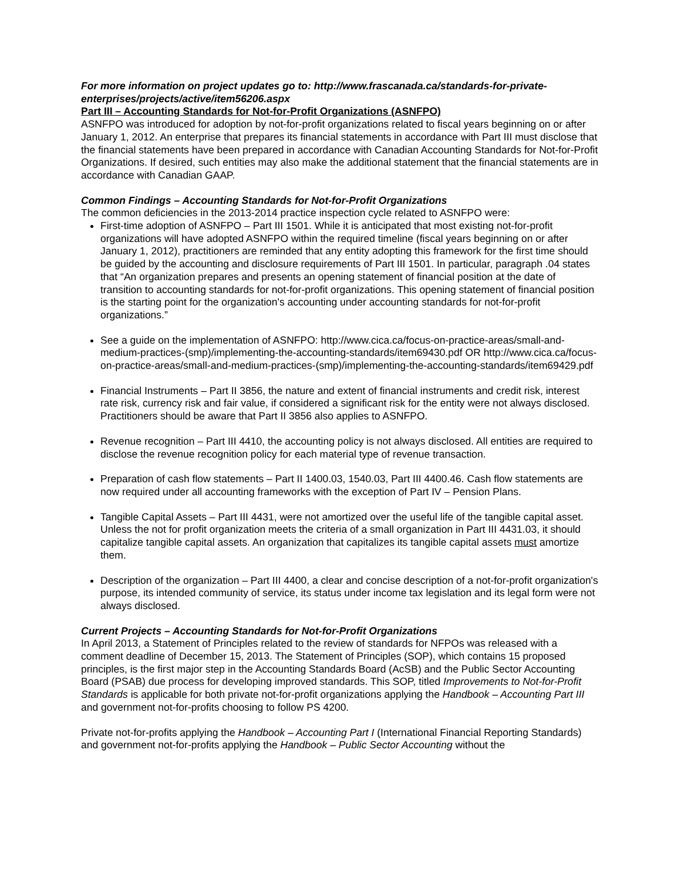For more information on project updates go to: http://www.frascanada.ca/standards-for-private-enterprises/projects/active/item56206.aspx
Part III – Accounting Standards for Not-for-Profit Organizations (ASNFPO)
ASNFPO was introduced for adoption by not-for-profit organizations related to fiscal years beginning on or after January 1, 2012. An enterprise that prepares its financial statements in accordance with Part III must disclose that the financial statements have been prepared in accordance with Canadian Accounting Standards for Not-for-Profit Organizations. If desired, such entities may also make the additional statement that the financial statements are in accordance with Canadian GAAP.
Common Findings – Accounting Standards for Not-for-Profit Organizations
The common deficiencies in the 2013-2014 practice inspection cycle related to ASNFPO were:
First-time adoption of ASNFPO – Part III 1501. While it is anticipated that most existing not-for-profit organizations will have adopted ASNFPO within the required timeline (fiscal years beginning on or after January 1, 2012), practitioners are reminded that any entity adopting this framework for the first time should be guided by the accounting and disclosure requirements of Part III 1501. In particular, paragraph .04 states that “An organization prepares and presents an opening statement of financial position at the date of transition to accounting standards for not-for-profit organizations. This opening statement of financial position is the starting point for the organization's accounting under accounting standards for not-for-profit organizations.”
See a guide on the implementation of ASNFPO: http://www.cica.ca/focus-on-practice-areas/small-and-medium-practices-(smp)/implementing-the-accounting-standards/item69430.pdf OR http://www.cica.ca/focus-on-practice-areas/small-and-medium-practices-(smp)/implementing-the-accounting-standards/item69429.pdf
Financial Instruments – Part II 3856, the nature and extent of financial instruments and credit risk, interest rate risk, currency risk and fair value, if considered a significant risk for the entity were not always disclosed. Practitioners should be aware that Part II 3856 also applies to ASNFPO.
Revenue recognition – Part III 4410, the accounting policy is not always disclosed. All entities are required to disclose the revenue recognition policy for each material type of revenue transaction.
Preparation of cash flow statements – Part II 1400.03, 1540.03, Part III 4400.46. Cash flow statements are now required under all accounting frameworks with the exception of Part IV – Pension Plans.
Tangible Capital Assets – Part III 4431, were not amortized over the useful life of the tangible capital asset. Unless the not for profit organization meets the criteria of a small organization in Part III 4431.03, it should capitalize tangible capital assets. An organization that capitalizes its tangible capital assets must amortize them.
Description of the organization – Part III 4400, a clear and concise description of a not-for-profit organization's purpose, its intended community of service, its status under income tax legislation and its legal form were not always disclosed.
Current Projects – Accounting Standards for Not-for-Profit Organizations
In April 2013, a Statement of Principles related to the review of standards for NFPOs was released with a comment deadline of December 15, 2013. The Statement of Principles (SOP), which contains 15 proposed principles, is the first major step in the Accounting Standards Board (AcSB) and the Public Sector Accounting Board (PSAB) due process for developing improved standards. This SOP, titled Improvements to Not-for-Profit Standards is applicable for both private not-for-profit organizations applying the Handbook – Accounting Part III and government not-for-profits choosing to follow PS 4200.
Private not-for-profits applying the Handbook – Accounting Part I (International Financial Reporting Standards) and government not-for-profits applying the Handbook – Public Sector Accounting without the